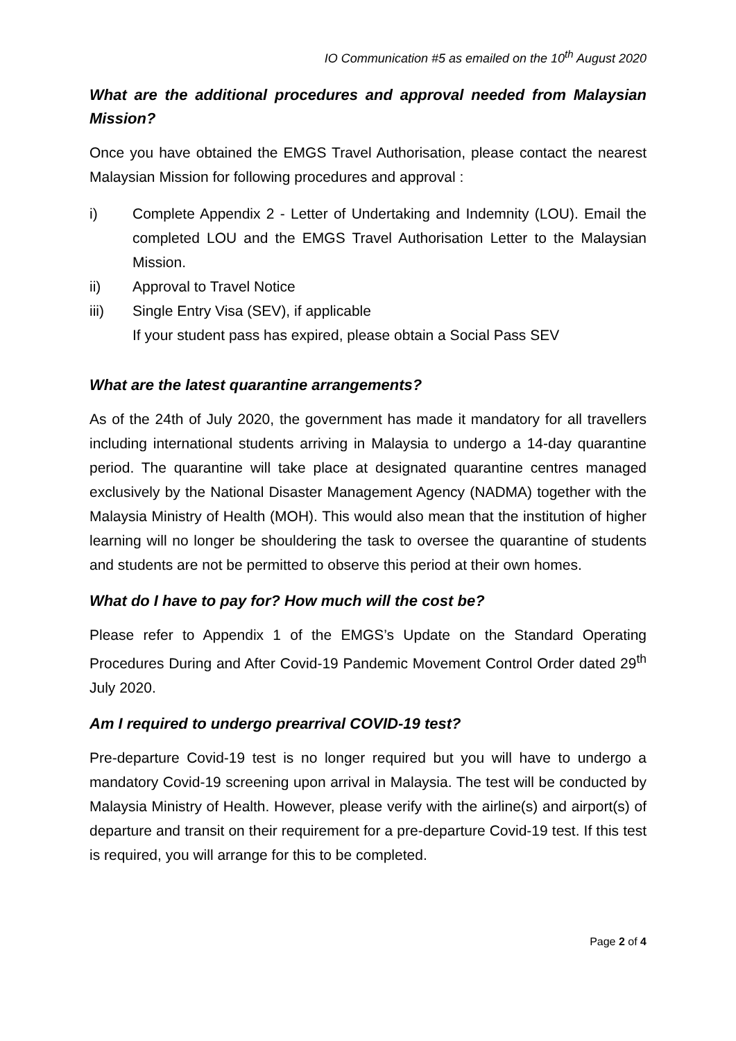IO Communication #5 as emailed on the 10<sup>th</sup> August 2020
What are the additional procedures and approval needed from Malaysian Mission?
Once you have obtained the EMGS Travel Authorisation, please contact the nearest Malaysian Mission for following procedures and approval :
i) Complete Appendix 2 - Letter of Undertaking and Indemnity (LOU). Email the completed LOU and the EMGS Travel Authorisation Letter to the Malaysian Mission.
ii) Approval to Travel Notice
iii) Single Entry Visa (SEV), if applicable
If your student pass has expired, please obtain a Social Pass SEV
What are the latest quarantine arrangements?
As of the 24th of July 2020, the government has made it mandatory for all travellers including international students arriving in Malaysia to undergo a 14-day quarantine period. The quarantine will take place at designated quarantine centres managed exclusively by the National Disaster Management Agency (NADMA) together with the Malaysia Ministry of Health (MOH). This would also mean that the institution of higher learning will no longer be shouldering the task to oversee the quarantine of students and students are not be permitted to observe this period at their own homes.
What do I have to pay for? How much will the cost be?
Please refer to Appendix 1 of the EMGS’s Update on the Standard Operating Procedures During and After Covid-19 Pandemic Movement Control Order dated 29<sup>th</sup> July 2020.
Am I required to undergo prearrival COVID-19 test?
Pre-departure Covid-19 test is no longer required but you will have to undergo a mandatory Covid-19 screening upon arrival in Malaysia. The test will be conducted by Malaysia Ministry of Health. However, please verify with the airline(s) and airport(s) of departure and transit on their requirement for a pre-departure Covid-19 test. If this test is required, you will arrange for this to be completed.
Page 2 of 4